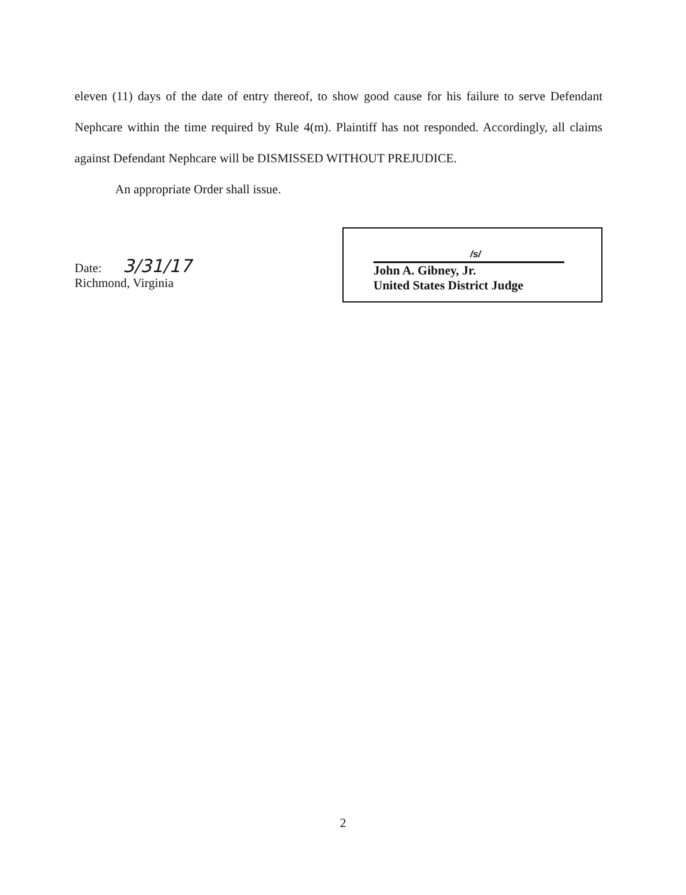eleven (11) days of the date of entry thereof, to show good cause for his failure to serve Defendant Nephcare within the time required by Rule 4(m). Plaintiff has not responded. Accordingly, all claims against Defendant Nephcare will be DISMISSED WITHOUT PREJUDICE.
An appropriate Order shall issue.
Date: 3/31/17
Richmond, Virginia
/s/
John A. Gibney, Jr.
United States District Judge
2